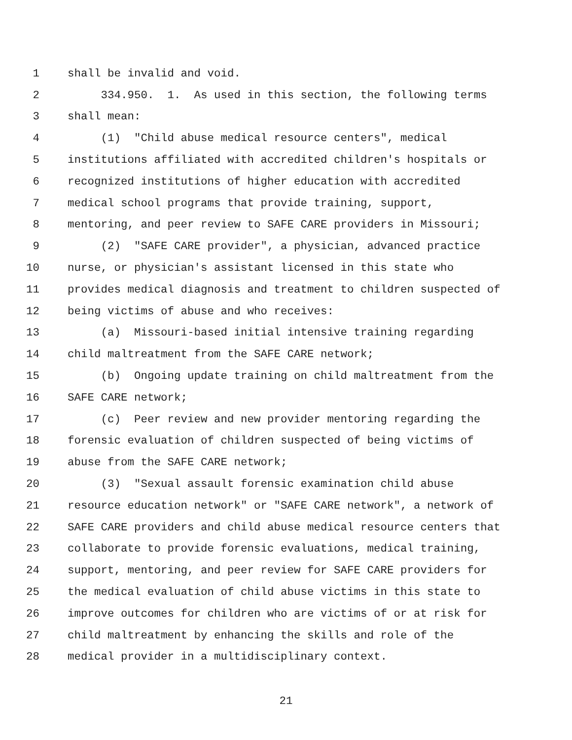1 shall be invalid and void.
2 334.950. 1. As used in this section, the following terms
3 shall mean:
4 (1) "Child abuse medical resource centers", medical
5 institutions affiliated with accredited children's hospitals or
6 recognized institutions of higher education with accredited
7 medical school programs that provide training, support,
8 mentoring, and peer review to SAFE CARE providers in Missouri;
9 (2) "SAFE CARE provider", a physician, advanced practice
10 nurse, or physician's assistant licensed in this state who
11 provides medical diagnosis and treatment to children suspected of
12 being victims of abuse and who receives:
13 (a) Missouri-based initial intensive training regarding
14 child maltreatment from the SAFE CARE network;
15 (b) Ongoing update training on child maltreatment from the
16 SAFE CARE network;
17 (c) Peer review and new provider mentoring regarding the
18 forensic evaluation of children suspected of being victims of
19 abuse from the SAFE CARE network;
20 (3) "Sexual assault forensic examination child abuse
21 resource education network" or "SAFE CARE network", a network of
22 SAFE CARE providers and child abuse medical resource centers that
23 collaborate to provide forensic evaluations, medical training,
24 support, mentoring, and peer review for SAFE CARE providers for
25 the medical evaluation of child abuse victims in this state to
26 improve outcomes for children who are victims of or at risk for
27 child maltreatment by enhancing the skills and role of the
28 medical provider in a multidisciplinary context.
21